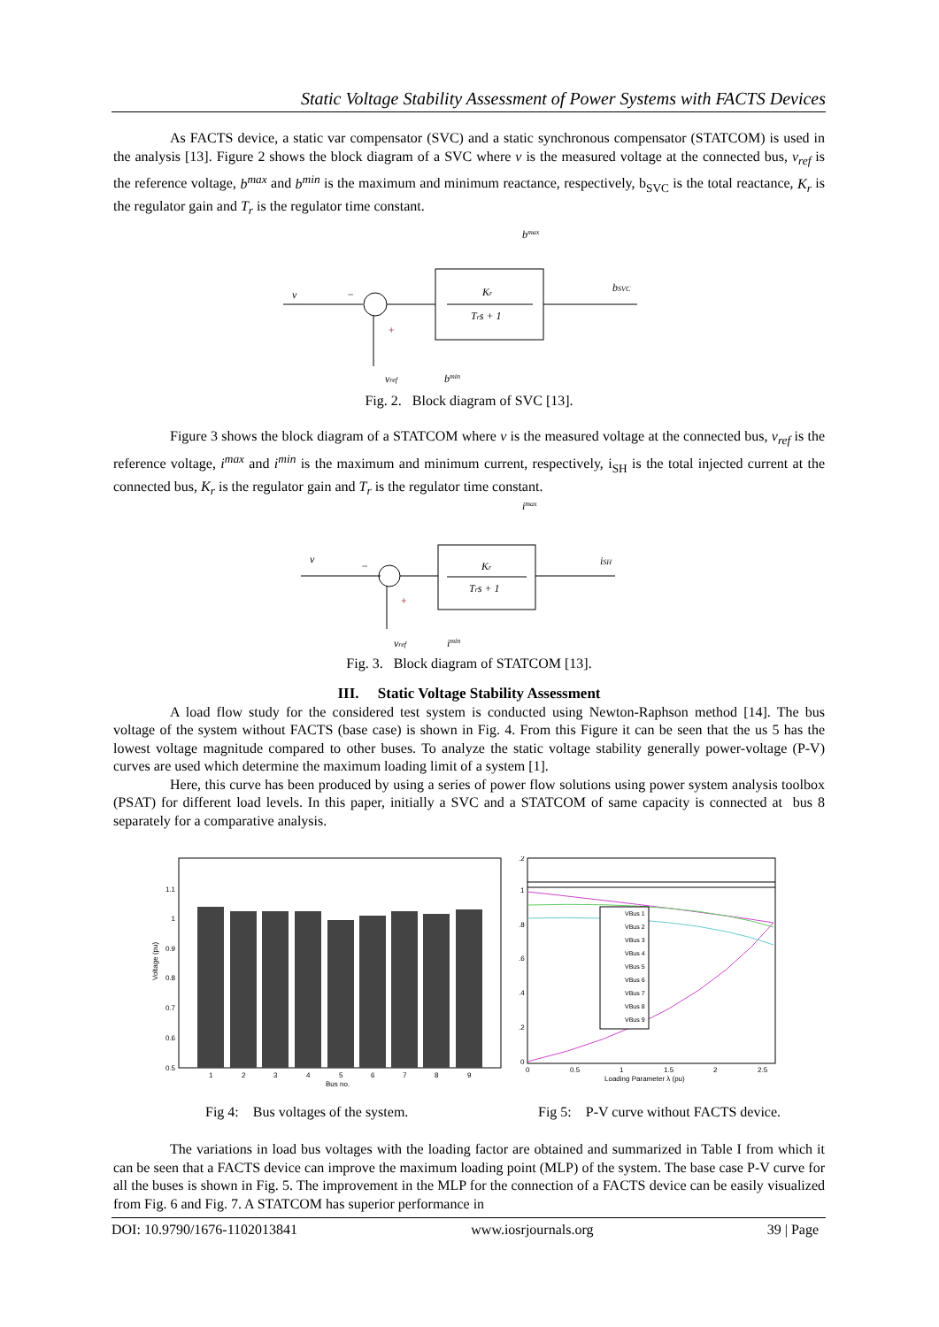Static Voltage Stability Assessment of Power Systems with FACTS Devices
As FACTS device, a static var compensator (SVC) and a static synchronous compensator (STATCOM) is used in the analysis [13]. Figure 2 shows the block diagram of a SVC where v is the measured voltage at the connected bus, v<sub>ref</sub> is the reference voltage, b<sup>max</sup> and b<sup>min</sup> is the maximum and minimum reactance, respectively, b<sub>SVC</sub> is the total reactance, K<sub>r</sub> is the regulator gain and T<sub>r</sub> is the regulator time constant.
bmax
v
Kr
Trs + 1
bSVC
+
−
vref
bmin
Fig. 2. Block diagram of SVC [13].
Figure 3 shows the block diagram of a STATCOM where v is the measured voltage at the connected bus, v<sub>ref</sub> is the reference voltage, i<sup>max</sup> and i<sup>min</sup> is the maximum and minimum current, respectively, i<sub>SH</sub> is the total injected current at the connected bus, K<sub>r</sub> is the regulator gain and T<sub>r</sub> is the regulator time constant.
imax
v
Kr
Trs + 1
iSH
+
−
vref
imin
Fig. 3. Block diagram of STATCOM [13].
III. Static Voltage Stability Assessment
A load flow study for the considered test system is conducted using Newton-Raphson method [14]. The bus voltage of the system without FACTS (base case) is shown in Fig. 4. From this Figure it can be seen that the us 5 has the lowest voltage magnitude compared to other buses. To analyze the static voltage stability generally power-voltage (P-V) curves are used which determine the maximum loading limit of a system [1].
Here, this curve has been produced by using a series of power flow solutions using power system analysis toolbox (PSAT) for different load levels. In this paper, initially a SVC and a STATCOM of same capacity is connected at bus 8 separately for a comparative analysis.
1.1
1
0.9
0.8
0.7
0.6
0.5
Voltage (pu)
1
2
3
4
5
6
7
8
9
Bus no.
Fig 4: Bus voltages of the system.
VBus 1
VBus 2
VBus 3
VBus 4
VBus 5
VBus 6
VBus 7
VBus 8
VBus 9
.2
1
.8
.6
.4
.2
0
0
0.5
1
1.5
2
2.5
Loading Parameter λ (pu)
Fig 5: P-V curve without FACTS device.
The variations in load bus voltages with the loading factor are obtained and summarized in Table I from which it can be seen that a FACTS device can improve the maximum loading point (MLP) of the system. The base case P-V curve for all the buses is shown in Fig. 5. The improvement in the MLP for the connection of a FACTS device can be easily visualized from Fig. 6 and Fig. 7. A STATCOM has superior performance in
DOI: 10.9790/1676-1102013841 www.iosrjournals.org 39 | Page